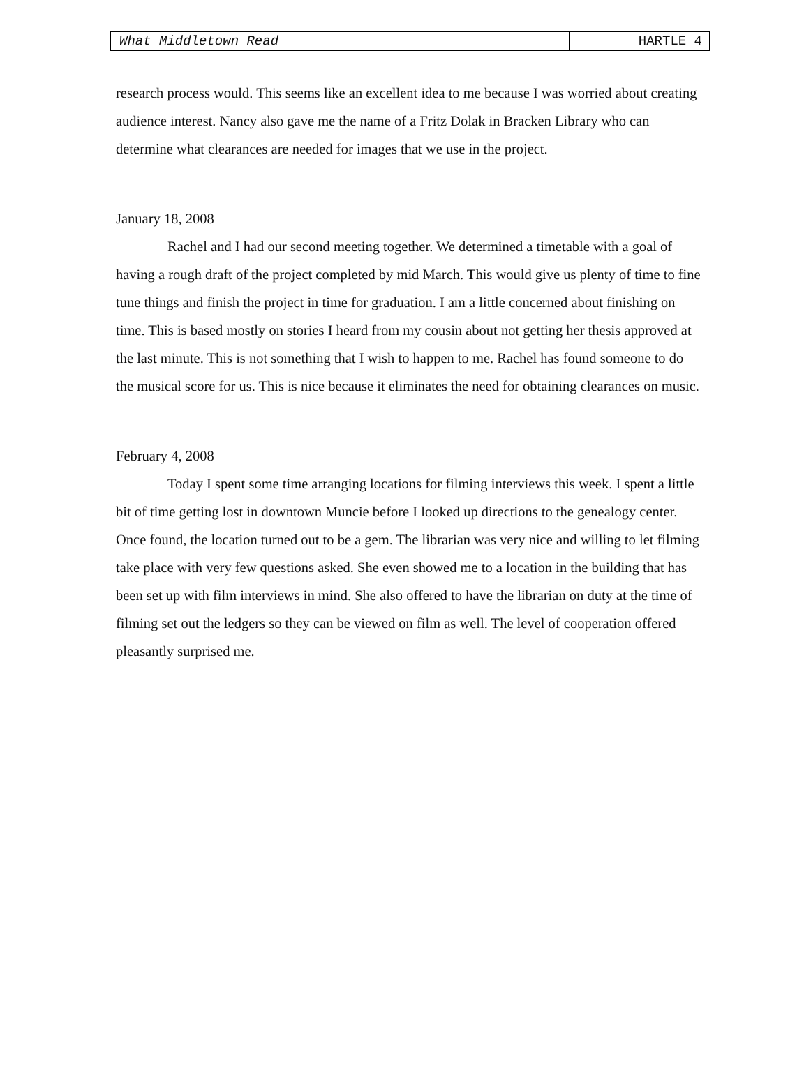What Middletown Read HARTLE 4
research process would. This seems like an excellent idea to me because I was worried about creating audience interest. Nancy also gave me the name of a Fritz Dolak in Bracken Library who can determine what clearances are needed for images that we use in the project.
January 18, 2008
Rachel and I had our second meeting together. We determined a timetable with a goal of having a rough draft of the project completed by mid March. This would give us plenty of time to fine tune things and finish the project in time for graduation. I am a little concerned about finishing on time. This is based mostly on stories I heard from my cousin about not getting her thesis approved at the last minute. This is not something that I wish to happen to me. Rachel has found someone to do the musical score for us. This is nice because it eliminates the need for obtaining clearances on music.
February 4, 2008
Today I spent some time arranging locations for filming interviews this week. I spent a little bit of time getting lost in downtown Muncie before I looked up directions to the genealogy center. Once found, the location turned out to be a gem. The librarian was very nice and willing to let filming take place with very few questions asked. She even showed me to a location in the building that has been set up with film interviews in mind. She also offered to have the librarian on duty at the time of filming set out the ledgers so they can be viewed on film as well. The level of cooperation offered pleasantly surprised me.